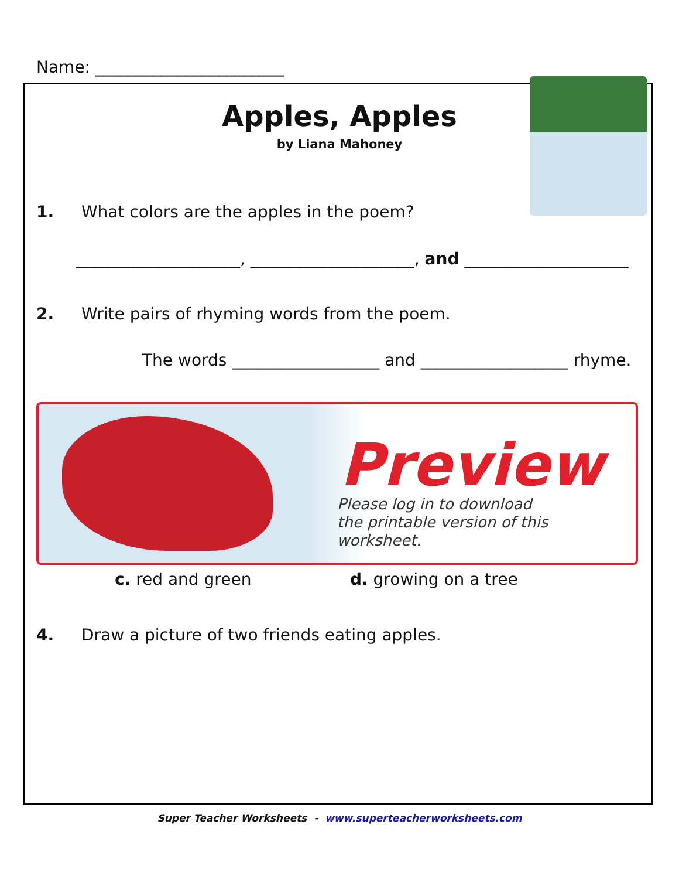Name: _______________________
Apples, Apples
by Liana Mahoney
1. What colors are the apples in the poem?
____________________, ____________________, and ____________________
2. Write pairs of rhyming words from the poem.
The words __________________ and __________________ rhyme.
Preview
Please log in to download
the printable version of this worksheet.
c. red and green d. growing on a tree
4. Draw a picture of two friends eating apples.
Super Teacher Worksheets - www.superteacherworksheets.com